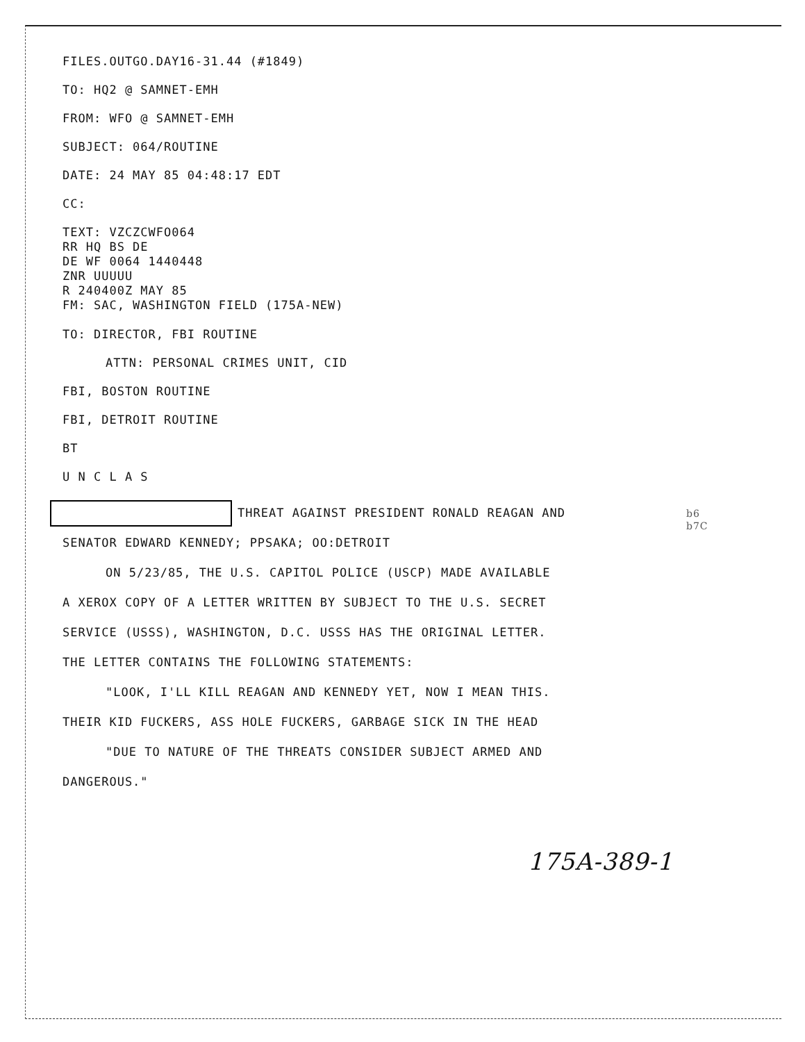FILES.OUTGO.DAY16-31.44 (#1849)
TO: HQ2 @ SAMNET-EMH
FROM: WFO @ SAMNET-EMH
SUBJECT: 064/ROUTINE
DATE: 24 MAY 85 04:48:17 EDT
CC:
TEXT: VZCZCWFO064
RR HQ BS DE
DE WF 0064 1440448
ZNR UUUUU
R 240400Z MAY 85
FM: SAC, WASHINGTON FIELD (175A-NEW)
TO: DIRECTOR, FBI ROUTINE
ATTN: PERSONAL CRIMES UNIT, CID
FBI, BOSTON ROUTINE
FBI, DETROIT ROUTINE
BT
U N C L A S
THREAT AGAINST PRESIDENT RONALD REAGAN AND
SENATOR EDWARD KENNEDY; PPSAKA; OO:DETROIT
ON 5/23/85, THE U.S. CAPITOL POLICE (USCP) MADE AVAILABLE
A XEROX COPY OF A LETTER WRITTEN BY SUBJECT TO THE U.S. SECRET
SERVICE (USSS), WASHINGTON, D.C. USSS HAS THE ORIGINAL LETTER.
THE LETTER CONTAINS THE FOLLOWING STATEMENTS:
"LOOK, I'LL KILL REAGAN AND KENNEDY YET, NOW I MEAN THIS.
THEIR KID FUCKERS, ASS HOLE FUCKERS, GARBAGE SICK IN THE HEAD
"DUE TO NATURE OF THE THREATS CONSIDER SUBJECT ARMED AND
DANGEROUS."
b6
b7C
175A-389-1